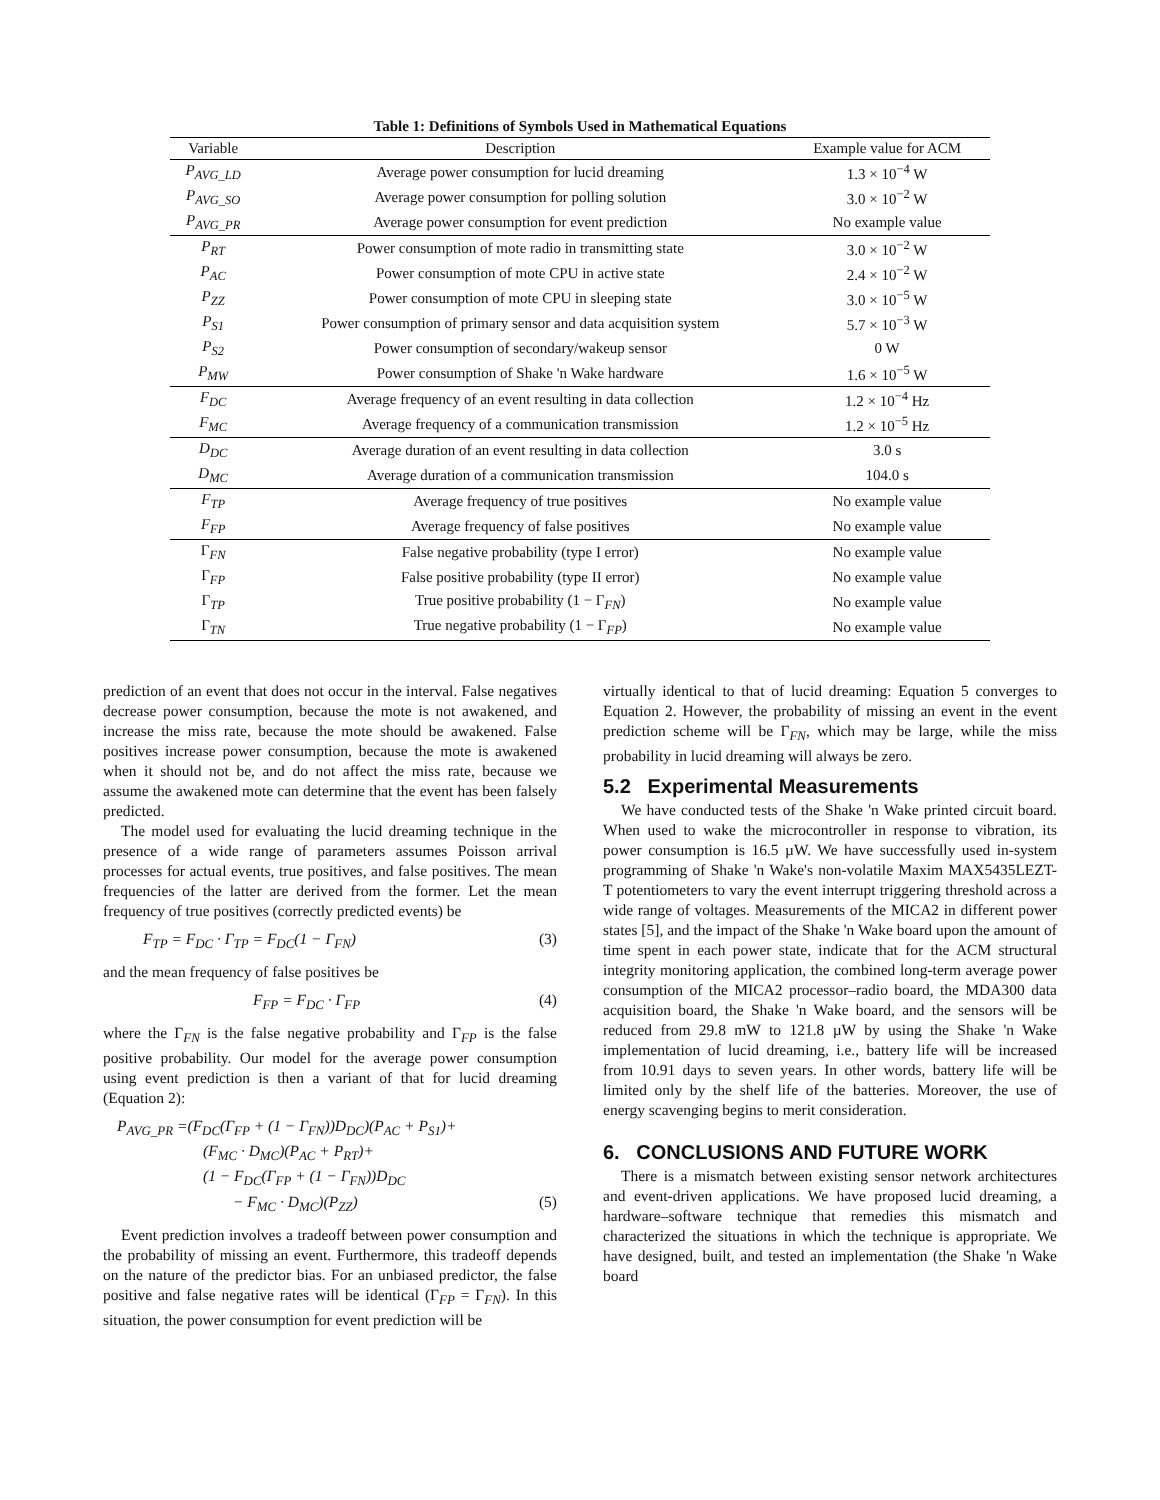Table 1: Definitions of Symbols Used in Mathematical Equations
| Variable | Description | Example value for ACM |
| --- | --- | --- |
| P<sub>AVG_LD</sub> | Average power consumption for lucid dreaming | 1.3 × 10<sup>−4</sup> W |
| P<sub>AVG_SO</sub> | Average power consumption for polling solution | 3.0 × 10<sup>−2</sup> W |
| P<sub>AVG_PR</sub> | Average power consumption for event prediction | No example value |
| P<sub>RT</sub> | Power consumption of mote radio in transmitting state | 3.0 × 10<sup>−2</sup> W |
| P<sub>AC</sub> | Power consumption of mote CPU in active state | 2.4 × 10<sup>−2</sup> W |
| P<sub>ZZ</sub> | Power consumption of mote CPU in sleeping state | 3.0 × 10<sup>−5</sup> W |
| P<sub>S1</sub> | Power consumption of primary sensor and data acquisition system | 5.7 × 10<sup>−3</sup> W |
| P<sub>S2</sub> | Power consumption of secondary/wakeup sensor | 0 W |
| P<sub>MW</sub> | Power consumption of Shake 'n Wake hardware | 1.6 × 10<sup>−5</sup> W |
| F<sub>DC</sub> | Average frequency of an event resulting in data collection | 1.2 × 10<sup>−4</sup> Hz |
| F<sub>MC</sub> | Average frequency of a communication transmission | 1.2 × 10<sup>−5</sup> Hz |
| D<sub>DC</sub> | Average duration of an event resulting in data collection | 3.0 s |
| D<sub>MC</sub> | Average duration of a communication transmission | 104.0 s |
| F<sub>TP</sub> | Average frequency of true positives | No example value |
| F<sub>FP</sub> | Average frequency of false positives | No example value |
| Γ<sub>FN</sub> | False negative probability (type I error) | No example value |
| Γ<sub>FP</sub> | False positive probability (type II error) | No example value |
| Γ<sub>TP</sub> | True positive probability (1 − Γ<sub>FN</sub>) | No example value |
| Γ<sub>TN</sub> | True negative probability (1 − Γ<sub>FP</sub>) | No example value |
prediction of an event that does not occur in the interval. False negatives decrease power consumption, because the mote is not awakened, and increase the miss rate, because the mote should be awakened. False positives increase power consumption, because the mote is awakened when it should not be, and do not affect the miss rate, because we assume the awakened mote can determine that the event has been falsely predicted.
The model used for evaluating the lucid dreaming technique in the presence of a wide range of parameters assumes Poisson arrival processes for actual events, true positives, and false positives. The mean frequencies of the latter are derived from the former. Let the mean frequency of true positives (correctly predicted events) be
F<sub>TP</sub> = F<sub>DC</sub> · Γ<sub>TP</sub> = F<sub>DC</sub>(1 − Γ<sub>FN</sub>) (3)
and the mean frequency of false positives be
F<sub>FP</sub> = F<sub>DC</sub> · Γ<sub>FP</sub> (4)
where the Γ<sub>FN</sub> is the false negative probability and Γ<sub>FP</sub> is the false positive probability. Our model for the average power consumption using event prediction is then a variant of that for lucid dreaming (Equation 2):
P<sub>AVG_PR</sub> =(F<sub>DC</sub>(Γ<sub>FP</sub> + (1 − Γ<sub>FN</sub>))D<sub>DC</sub>)(P<sub>AC</sub> + P<sub>S1</sub>)+
(F<sub>MC</sub> · D<sub>MC</sub>)(P<sub>AC</sub> + P<sub>RT</sub>)+
(1 − F<sub>DC</sub>(Γ<sub>FP</sub> + (1 − Γ<sub>FN</sub>))D<sub>DC</sub>
− F<sub>MC</sub> · D<sub>MC</sub>)(P<sub>ZZ</sub>) (5)
Event prediction involves a tradeoff between power consumption and the probability of missing an event. Furthermore, this tradeoff depends on the nature of the predictor bias. For an unbiased predictor, the false positive and false negative rates will be identical (Γ<sub>FP</sub> = Γ<sub>FN</sub>). In this situation, the power consumption for event prediction will be
virtually identical to that of lucid dreaming: Equation 5 converges to Equation 2. However, the probability of missing an event in the event prediction scheme will be Γ<sub>FN</sub>, which may be large, while the miss probability in lucid dreaming will always be zero.
5.2 Experimental Measurements
We have conducted tests of the Shake 'n Wake printed circuit board. When used to wake the microcontroller in response to vibration, its power consumption is 16.5 µW. We have successfully used in-system programming of Shake 'n Wake's non-volatile Maxim MAX5435LEZT-T potentiometers to vary the event interrupt triggering threshold across a wide range of voltages. Measurements of the MICA2 in different power states [5], and the impact of the Shake 'n Wake board upon the amount of time spent in each power state, indicate that for the ACM structural integrity monitoring application, the combined long-term average power consumption of the MICA2 processor–radio board, the MDA300 data acquisition board, the Shake 'n Wake board, and the sensors will be reduced from 29.8 mW to 121.8 µW by using the Shake 'n Wake implementation of lucid dreaming, i.e., battery life will be increased from 10.91 days to seven years. In other words, battery life will be limited only by the shelf life of the batteries. Moreover, the use of energy scavenging begins to merit consideration.
6. CONCLUSIONS AND FUTURE WORK
There is a mismatch between existing sensor network architectures and event-driven applications. We have proposed lucid dreaming, a hardware–software technique that remedies this mismatch and characterized the situations in which the technique is appropriate. We have designed, built, and tested an implementation (the Shake 'n Wake board